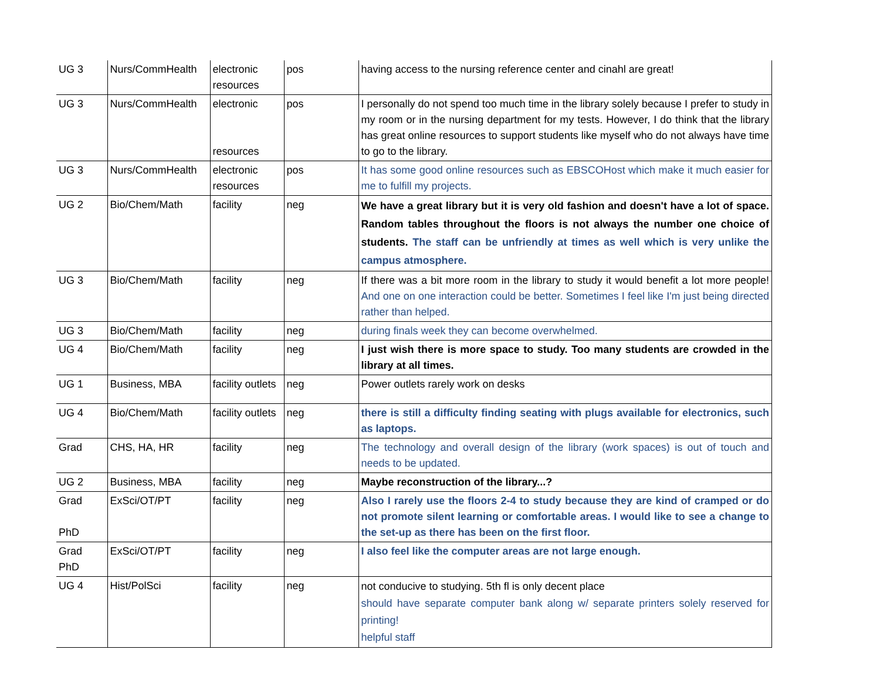| UG 3 | Nurs/CommHealth | electronic resources | pos | having access to the nursing reference center and cinahl are great! |
| UG 3 | Nurs/CommHealth | electronic resources | pos | I personally do not spend too much time in the library solely because I prefer to study in my room or in the nursing department for my tests. However, I do think that the library has great online resources to support students like myself who do not always have time to go to the library. |
| UG 3 | Nurs/CommHealth | electronic resources | pos | It has some good online resources such as EBSCOHost which make it much easier for me to fulfill my projects. |
| UG 2 | Bio/Chem/Math | facility | neg | We have a great library but it is very old fashion and doesn't have a lot of space. Random tables throughout the floors is not always the number one choice of students. The staff can be unfriendly at times as well which is very unlike the campus atmosphere. |
| UG 3 | Bio/Chem/Math | facility | neg | If there was a bit more room in the library to study it would benefit a lot more people! And one on one interaction could be better. Sometimes I feel like I'm just being directed rather than helped. |
| UG 3 | Bio/Chem/Math | facility | neg | during finals week they can become overwhelmed. |
| UG 4 | Bio/Chem/Math | facility | neg | I just wish there is more space to study. Too many students are crowded in the library at all times. |
| UG 1 | Business, MBA | facility outlets | neg | Power outlets rarely work on desks |
| UG 4 | Bio/Chem/Math | facility outlets | neg | there is still a difficulty finding seating with plugs available for electronics, such as laptops. |
| Grad | CHS, HA, HR | facility | neg | The technology and overall design of the library (work spaces) is out of touch and needs to be updated. |
| UG 2 | Business, MBA | facility | neg | Maybe reconstruction of the library...? |
| Grad PhD | ExSci/OT/PT | facility | neg | Also I rarely use the floors 2-4 to study because they are kind of cramped or do not promote silent learning or comfortable areas. I would like to see a change to the set-up as there has been on the first floor. |
| Grad PhD | ExSci/OT/PT | facility | neg | I also feel like the computer areas are not large enough. |
| UG 4 | Hist/PolSci | facility | neg | not conducive to studying. 5th fl is only decent place should have separate computer bank along w/ separate printers solely reserved for printing! helpful staff |